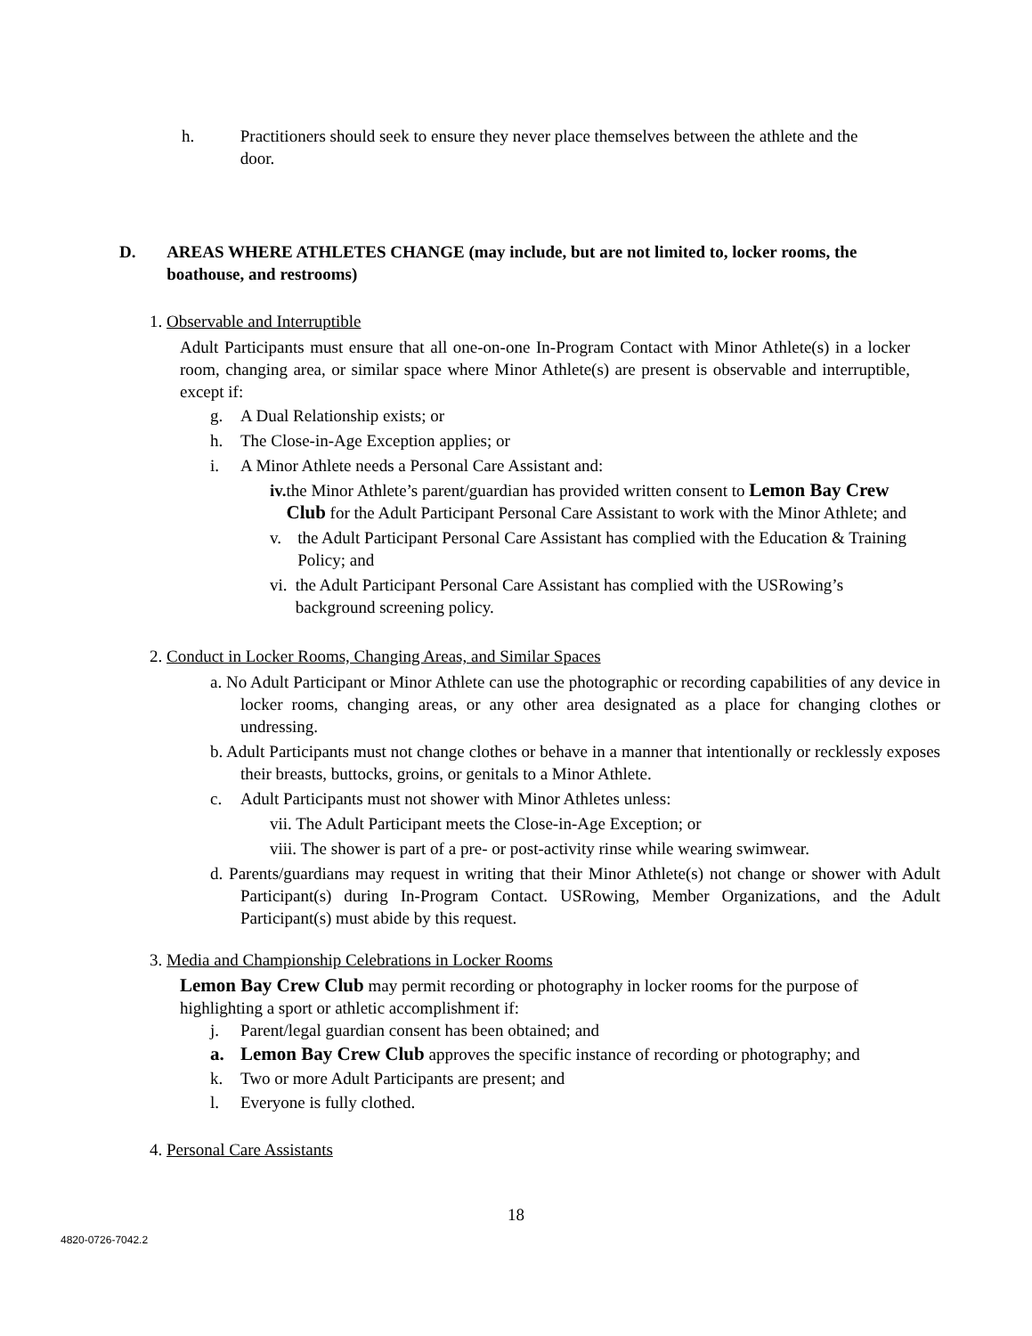h. Practitioners should seek to ensure they never place themselves between the athlete and the door.
D. AREAS WHERE ATHLETES CHANGE (may include, but are not limited to, locker rooms, the boathouse, and restrooms)
1. Observable and Interruptible
Adult Participants must ensure that all one-on-one In-Program Contact with Minor Athlete(s) in a locker room, changing area, or similar space where Minor Athlete(s) are present is observable and interruptible, except if:
g. A Dual Relationship exists; or
h. The Close-in-Age Exception applies; or
i. A Minor Athlete needs a Personal Care Assistant and:
iv. the Minor Athlete’s parent/guardian has provided written consent to Lemon Bay Crew Club for the Adult Participant Personal Care Assistant to work with the Minor Athlete; and
v. the Adult Participant Personal Care Assistant has complied with the Education & Training Policy; and
vi. the Adult Participant Personal Care Assistant has complied with the USRowing’s background screening policy.
2. Conduct in Locker Rooms, Changing Areas, and Similar Spaces
a. No Adult Participant or Minor Athlete can use the photographic or recording capabilities of any device in locker rooms, changing areas, or any other area designated as a place for changing clothes or undressing.
b. Adult Participants must not change clothes or behave in a manner that intentionally or recklessly exposes their breasts, buttocks, groins, or genitals to a Minor Athlete.
c. Adult Participants must not shower with Minor Athletes unless:
vii. The Adult Participant meets the Close-in-Age Exception; or
viii. The shower is part of a pre- or post-activity rinse while wearing swimwear.
d. Parents/guardians may request in writing that their Minor Athlete(s) not change or shower with Adult Participant(s) during In-Program Contact. USRowing, Member Organizations, and the Adult Participant(s) must abide by this request.
3. Media and Championship Celebrations in Locker Rooms
Lemon Bay Crew Club may permit recording or photography in locker rooms for the purpose of highlighting a sport or athletic accomplishment if:
j. Parent/legal guardian consent has been obtained; and
a. Lemon Bay Crew Club approves the specific instance of recording or photography; and
k. Two or more Adult Participants are present; and
l. Everyone is fully clothed.
4. Personal Care Assistants
18
4820-0726-7042.2